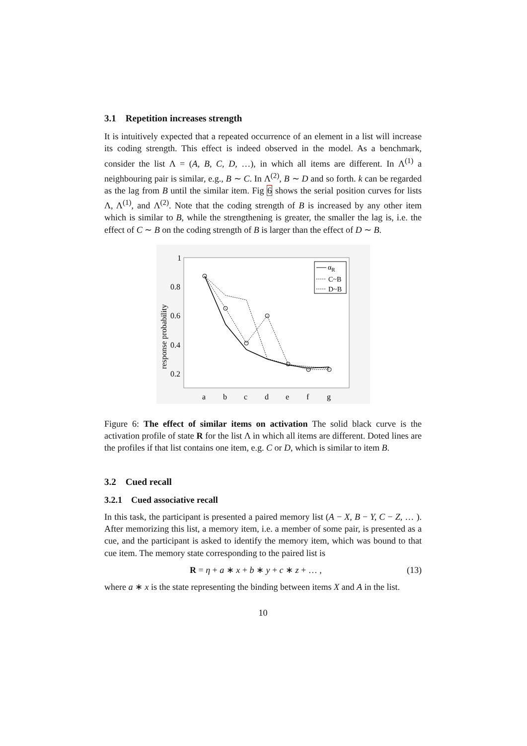3.1 Repetition increases strength
It is intuitively expected that a repeated occurrence of an element in a list will increase its coding strength. This effect is indeed observed in the model. As a benchmark, consider the list Λ = (A, B, C, D, …), in which all items are different. In Λ<sup>(1)</sup> a neighbouring pair is similar, e.g., B ∼ C. In Λ<sup>(2)</sup>, B ∼ D and so forth. k can be regarded as the lag from B until the similar item. Fig 6 shows the serial position curves for lists Λ, Λ<sup>(1)</sup>, and Λ<sup>(2)</sup>. Note that the coding strength of B is increased by any other item which is similar to B, while the strengthening is greater, the smaller the lag is, i.e. the effect of C ∼ B on the coding strength of B is larger than the effect of D ∼ B.
1
0.8
0.6
0.4
0.2
a
b
c
d
e
f
g
response probability
αR
C~B
D~B
Figure 6: The effect of similar items on activation The solid black curve is the activation profile of state R for the list Λ in which all items are different. Doted lines are the profiles if that list contains one item, e.g. C or D, which is similar to item B.
3.2 Cued recall
3.2.1 Cued associative recall
In this task, the participant is presented a paired memory list (A − X, B − Y, C − Z, … ). After memorizing this list, a memory item, i.e. a member of some pair, is presented as a cue, and the participant is asked to identify the memory item, which was bound to that cue item. The memory state corresponding to the paired list is
R = η + a ∗ x + b ∗ y + c ∗ z + … , (13)
where a ∗ x is the state representing the binding between items X and A in the list.
10